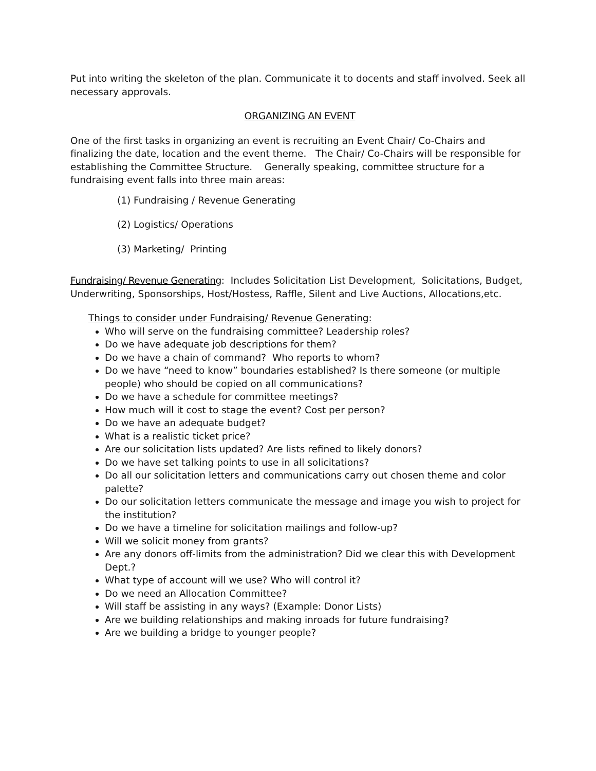Put into writing the skeleton of the plan. Communicate it to docents and staff involved. Seek all necessary approvals.
ORGANIZING AN EVENT
One of the first tasks in organizing an event is recruiting an Event Chair/ Co-Chairs and finalizing the date, location and the event theme. The Chair/ Co-Chairs will be responsible for establishing the Committee Structure. Generally speaking, committee structure for a fundraising event falls into three main areas:
(1) Fundraising / Revenue Generating
(2) Logistics/ Operations
(3) Marketing/ Printing
Fundraising/ Revenue Generating: Includes Solicitation List Development, Solicitations, Budget, Underwriting, Sponsorships, Host/Hostess, Raffle, Silent and Live Auctions, Allocations,etc.
Things to consider under Fundraising/ Revenue Generating:
Who will serve on the fundraising committee? Leadership roles?
Do we have adequate job descriptions for them?
Do we have a chain of command? Who reports to whom?
Do we have “need to know” boundaries established? Is there someone (or multiple people) who should be copied on all communications?
Do we have a schedule for committee meetings?
How much will it cost to stage the event? Cost per person?
Do we have an adequate budget?
What is a realistic ticket price?
Are our solicitation lists updated? Are lists refined to likely donors?
Do we have set talking points to use in all solicitations?
Do all our solicitation letters and communications carry out chosen theme and color palette?
Do our solicitation letters communicate the message and image you wish to project for the institution?
Do we have a timeline for solicitation mailings and follow-up?
Will we solicit money from grants?
Are any donors off-limits from the administration? Did we clear this with Development Dept.?
What type of account will we use? Who will control it?
Do we need an Allocation Committee?
Will staff be assisting in any ways? (Example: Donor Lists)
Are we building relationships and making inroads for future fundraising?
Are we building a bridge to younger people?